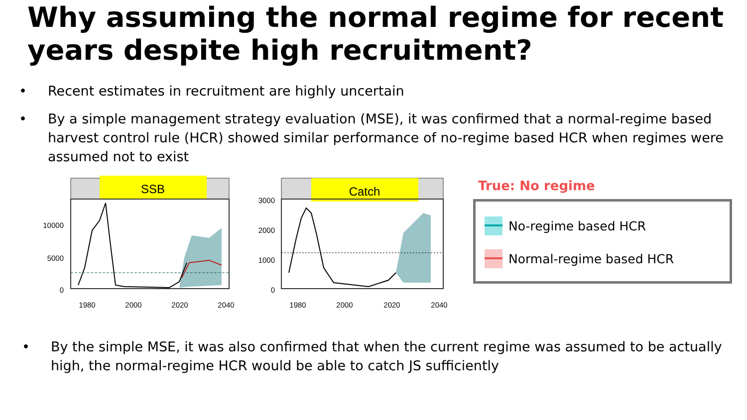Why assuming the normal regime for recent years despite high recruitment?
• Recent estimates in recruitment are highly uncertain
• By a simple management strategy evaluation (MSE), it was confirmed that a normal-regime based harvest control rule (HCR) showed similar performance of no-regime based HCR when regimes were assumed not to exist
SSB
10000
5000
0
1980
2000
2020
2040
Catch
3000
2000
1000
0
1980
2000
2020
2040
True: No regime
No-regime based HCR
Normal-regime based HCR
• By the simple MSE, it was also confirmed that when the current regime was assumed to be actually high, the normal-regime HCR would be able to catch JS sufficiently